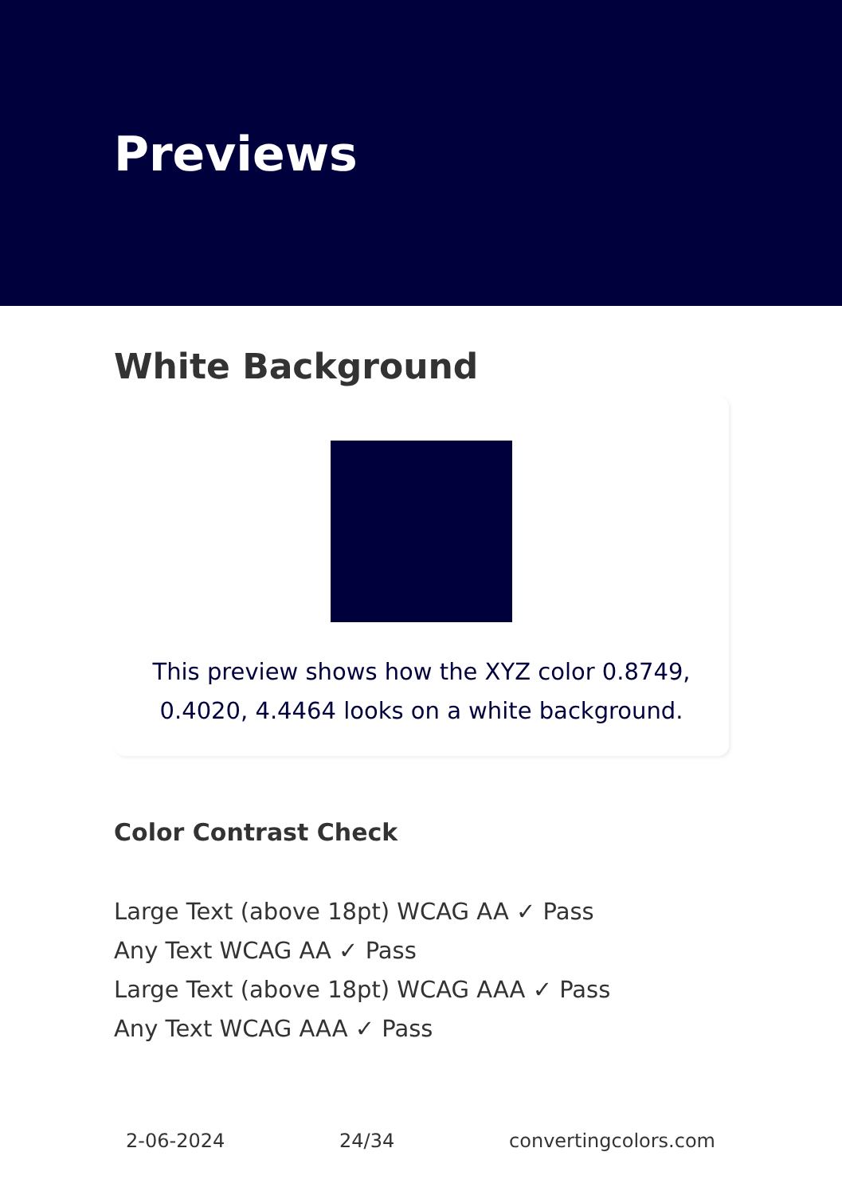Previews
White Background
This preview shows how the XYZ color 0.8749, 0.4020, 4.4464 looks on a white background.
Color Contrast Check
Large Text (above 18pt) WCAG AA ✓ Pass
Any Text WCAG AA ✓ Pass
Large Text (above 18pt) WCAG AAA ✓ Pass
Any Text WCAG AAA ✓ Pass
2-06-2024 24/34 convertingcolors.com